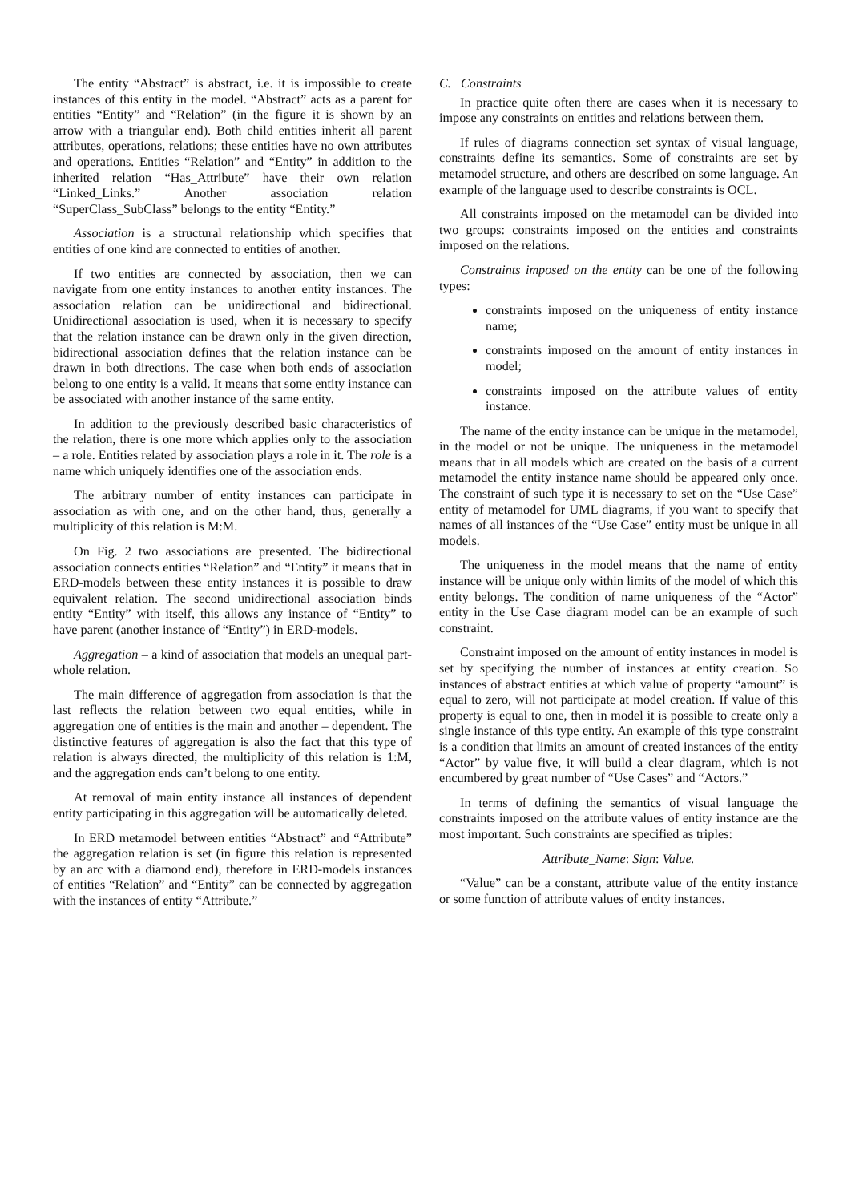The entity “Abstract” is abstract, i.e. it is impossible to create instances of this entity in the model. “Abstract” acts as a parent for entities “Entity” and “Relation” (in the figure it is shown by an arrow with a triangular end). Both child entities inherit all parent attributes, operations, relations; these entities have no own attributes and operations. Entities “Relation” and “Entity” in addition to the inherited relation “Has_Attribute” have their own relation “Linked_Links.” Another association relation “SuperClass_SubClass” belongs to the entity “Entity.”
Association is a structural relationship which specifies that entities of one kind are connected to entities of another.
If two entities are connected by association, then we can navigate from one entity instances to another entity instances. The association relation can be unidirectional and bidirectional. Unidirectional association is used, when it is necessary to specify that the relation instance can be drawn only in the given direction, bidirectional association defines that the relation instance can be drawn in both directions. The case when both ends of association belong to one entity is a valid. It means that some entity instance can be associated with another instance of the same entity.
In addition to the previously described basic characteristics of the relation, there is one more which applies only to the association – a role. Entities related by association plays a role in it. The role is a name which uniquely identifies one of the association ends.
The arbitrary number of entity instances can participate in association as with one, and on the other hand, thus, generally a multiplicity of this relation is M:M.
On Fig. 2 two associations are presented. The bidirectional association connects entities “Relation” and “Entity” it means that in ERD-models between these entity instances it is possible to draw equivalent relation. The second unidirectional association binds entity “Entity” with itself, this allows any instance of “Entity” to have parent (another instance of “Entity”) in ERD-models.
Aggregation – a kind of association that models an unequal part-whole relation.
The main difference of aggregation from association is that the last reflects the relation between two equal entities, while in aggregation one of entities is the main and another – dependent. The distinctive features of aggregation is also the fact that this type of relation is always directed, the multiplicity of this relation is 1:M, and the aggregation ends can’t belong to one entity.
At removal of main entity instance all instances of dependent entity participating in this aggregation will be automatically deleted.
In ERD metamodel between entities “Abstract” and “Attribute” the aggregation relation is set (in figure this relation is represented by an arc with a diamond end), therefore in ERD-models instances of entities “Relation” and “Entity” can be connected by aggregation with the instances of entity “Attribute.”
C. Constraints
In practice quite often there are cases when it is necessary to impose any constraints on entities and relations between them.
If rules of diagrams connection set syntax of visual language, constraints define its semantics. Some of constraints are set by metamodel structure, and others are described on some language. An example of the language used to describe constraints is OCL.
All constraints imposed on the metamodel can be divided into two groups: constraints imposed on the entities and constraints imposed on the relations.
Constraints imposed on the entity can be one of the following types:
constraints imposed on the uniqueness of entity instance name;
constraints imposed on the amount of entity instances in model;
constraints imposed on the attribute values of entity instance.
The name of the entity instance can be unique in the metamodel, in the model or not be unique. The uniqueness in the metamodel means that in all models which are created on the basis of a current metamodel the entity instance name should be appeared only once. The constraint of such type it is necessary to set on the “Use Case” entity of metamodel for UML diagrams, if you want to specify that names of all instances of the “Use Case” entity must be unique in all models.
The uniqueness in the model means that the name of entity instance will be unique only within limits of the model of which this entity belongs. The condition of name uniqueness of the “Actor” entity in the Use Case diagram model can be an example of such constraint.
Constraint imposed on the amount of entity instances in model is set by specifying the number of instances at entity creation. So instances of abstract entities at which value of property “amount” is equal to zero, will not participate at model creation. If value of this property is equal to one, then in model it is possible to create only a single instance of this type entity. An example of this type constraint is a condition that limits an amount of created instances of the entity “Actor” by value five, it will build a clear diagram, which is not encumbered by great number of “Use Cases” and “Actors.”
In terms of defining the semantics of visual language the constraints imposed on the attribute values of entity instance are the most important. Such constraints are specified as triples:
Attribute_Name: Sign: Value.
“Value” can be a constant, attribute value of the entity instance or some function of attribute values of entity instances.